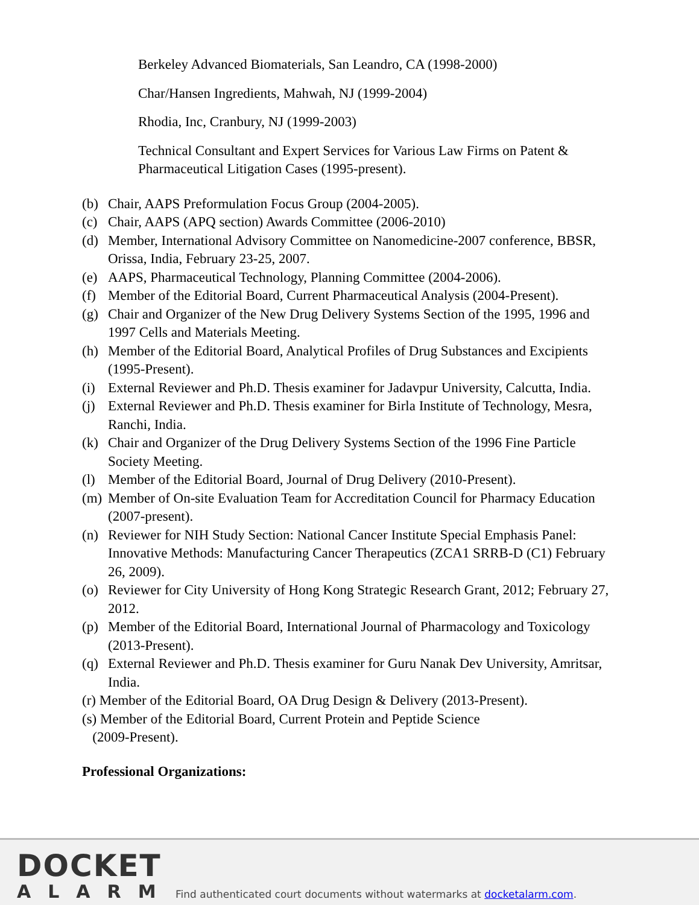Berkeley Advanced Biomaterials, San Leandro, CA (1998-2000)
Char/Hansen Ingredients, Mahwah, NJ (1999-2004)
Rhodia, Inc, Cranbury, NJ (1999-2003)
Technical Consultant and Expert Services for Various Law Firms on Patent & Pharmaceutical Litigation Cases (1995-present).
(b) Chair, AAPS Preformulation Focus Group (2004-2005).
(c) Chair, AAPS (APQ section) Awards Committee (2006-2010)
(d) Member, International Advisory Committee on Nanomedicine-2007 conference, BBSR, Orissa, India, February 23-25, 2007.
(e) AAPS, Pharmaceutical Technology, Planning Committee (2004-2006).
(f) Member of the Editorial Board, Current Pharmaceutical Analysis (2004-Present).
(g) Chair and Organizer of the New Drug Delivery Systems Section of the 1995, 1996 and 1997 Cells and Materials Meeting.
(h) Member of the Editorial Board, Analytical Profiles of Drug Substances and Excipients (1995-Present).
(i) External Reviewer and Ph.D. Thesis examiner for Jadavpur University, Calcutta, India.
(j) External Reviewer and Ph.D. Thesis examiner for Birla Institute of Technology, Mesra, Ranchi, India.
(k) Chair and Organizer of the Drug Delivery Systems Section of the 1996 Fine Particle Society Meeting.
(l) Member of the Editorial Board, Journal of Drug Delivery (2010-Present).
(m) Member of On-site Evaluation Team for Accreditation Council for Pharmacy Education (2007-present).
(n) Reviewer for NIH Study Section: National Cancer Institute Special Emphasis Panel: Innovative Methods: Manufacturing Cancer Therapeutics (ZCA1 SRRB-D (C1) February 26, 2009).
(o) Reviewer for City University of Hong Kong Strategic Research Grant, 2012; February 27, 2012.
(p) Member of the Editorial Board, International Journal of Pharmacology and Toxicology (2013-Present).
(q) External Reviewer and Ph.D. Thesis examiner for Guru Nanak Dev University, Amritsar, India.
(r) Member of the Editorial Board, OA Drug Design & Delivery (2013-Present).
(s) Member of the Editorial Board, Current Protein and Peptide Science
(2009-Present).
Professional Organizations:
DOCKET
ALARM
Find authenticated court documents without watermarks at docketalarm.com.